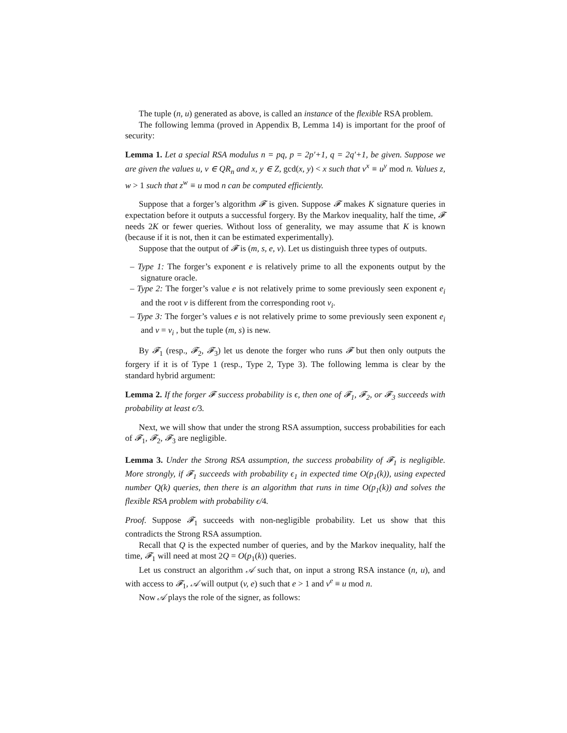The tuple (n, u) generated as above, is called an instance of the flexible RSA problem.
The following lemma (proved in Appendix B, Lemma 14) is important for the proof of security:
Lemma 1. Let a special RSA modulus n = pq, p = 2p′+1, q = 2q′+1, be given. Suppose we are given the values u, v ∈ QR<sub>n</sub> and x, y ∈ Z, gcd(x, y) < x such that v<sup>x</sup> ≡ u<sup>y</sup> mod n. Values z, w > 1 such that z<sup>w</sup> ≡ u mod n can be computed efficiently.
Suppose that a forger’s algorithm 𝓕 is given. Suppose 𝓕 makes K signature queries in expectation before it outputs a successful forgery. By the Markov inequality, half the time, 𝓕 needs 2K or fewer queries. Without loss of generality, we may assume that K is known (because if it is not, then it can be estimated experimentally).
Suppose that the output of 𝓕 is (m, s, e, v). Let us distinguish three types of outputs.
– Type 1: The forger’s exponent e is relatively prime to all the exponents output by the signature oracle.
– Type 2: The forger’s value e is not relatively prime to some previously seen exponent e<sub>i</sub> and the root v is different from the corresponding root v<sub>i</sub>.
– Type 3: The forger’s values e is not relatively prime to some previously seen exponent e<sub>i</sub> and v = v<sub>i</sub> , but the tuple (m, s) is new.
By 𝓕<sub>1</sub> (resp., 𝓕<sub>2</sub>, 𝓕<sub>3</sub>) let us denote the forger who runs 𝓕 but then only outputs the forgery if it is of Type 1 (resp., Type 2, Type 3). The following lemma is clear by the standard hybrid argument:
Lemma 2. If the forger 𝓕 success probability is ϵ, then one of 𝓕<sub>1</sub>, 𝓕<sub>2</sub>, or 𝓕<sub>3</sub> succeeds with probability at least ϵ/3.
Next, we will show that under the strong RSA assumption, success probabilities for each of 𝓕<sub>1</sub>, 𝓕<sub>2</sub>, 𝓕<sub>3</sub> are negligible.
Lemma 3. Under the Strong RSA assumption, the success probability of 𝓕<sub>1</sub> is negligible. More strongly, if 𝓕<sub>1</sub> succeeds with probability ϵ<sub>1</sub> in expected time O(p<sub>1</sub>(k)), using expected number Q(k) queries, then there is an algorithm that runs in time O(p<sub>1</sub>(k)) and solves the flexible RSA problem with probability ϵ/4.
Proof. Suppose 𝓕<sub>1</sub> succeeds with non-negligible probability. Let us show that this contradicts the Strong RSA assumption.
Recall that Q is the expected number of queries, and by the Markov inequality, half the time, 𝓕<sub>1</sub> will need at most 2Q = O(p<sub>1</sub>(k)) queries.
Let us construct an algorithm 𝒜 such that, on input a strong RSA instance (n, u), and with access to 𝓕<sub>1</sub>, 𝒜 will output (v, e) such that e > 1 and v<sup>e</sup> ≡ u mod n.
Now 𝒜 plays the role of the signer, as follows: